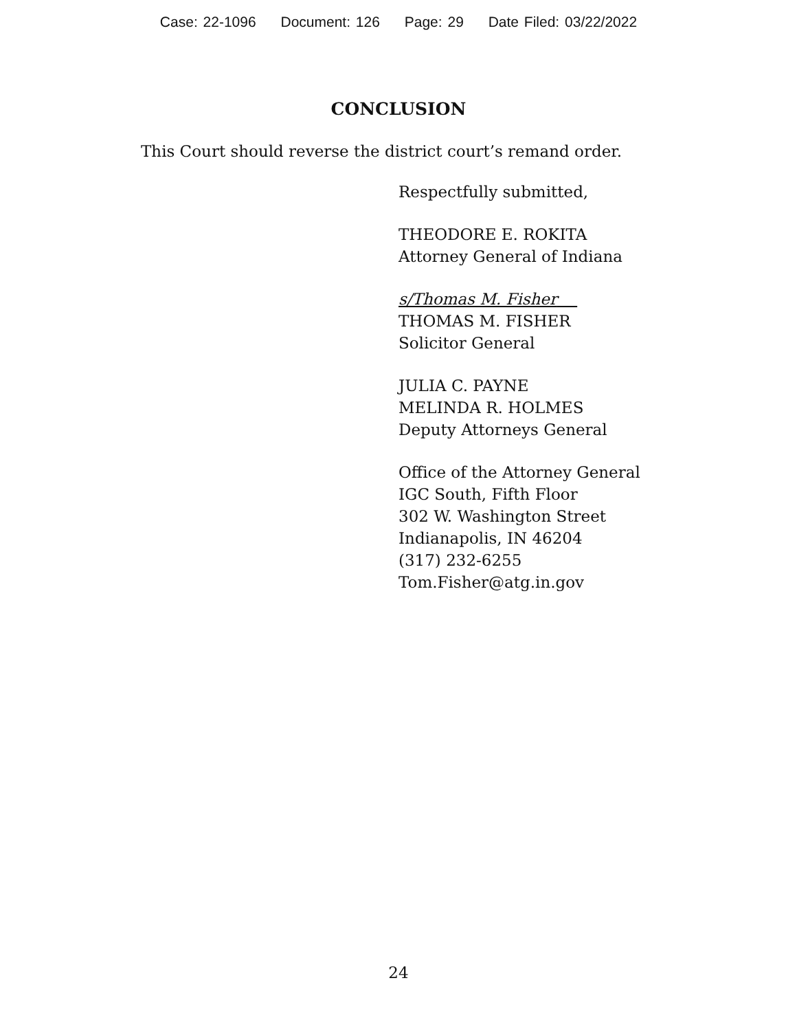Case: 22-1096 Document: 126 Page: 29 Date Filed: 03/22/2022
CONCLUSION
This Court should reverse the district court’s remand order.
Respectfully submitted,
THEODORE E. ROKITA
Attorney General of Indiana
s/Thomas M. Fisher
THOMAS M. FISHER
Solicitor General
JULIA C. PAYNE
MELINDA R. HOLMES
Deputy Attorneys General
Office of the Attorney General
IGC South, Fifth Floor
302 W. Washington Street
Indianapolis, IN 46204
(317) 232-6255
Tom.Fisher@atg.in.gov
24